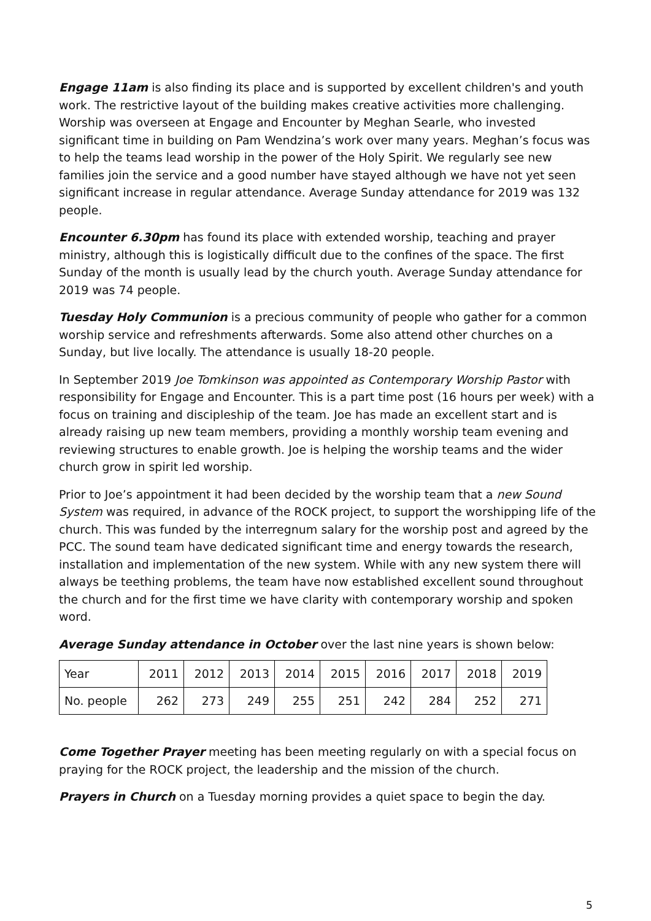Engage 11am is also finding its place and is supported by excellent children's and youth work. The restrictive layout of the building makes creative activities more challenging. Worship was overseen at Engage and Encounter by Meghan Searle, who invested significant time in building on Pam Wendzina’s work over many years. Meghan’s focus was to help the teams lead worship in the power of the Holy Spirit. We regularly see new families join the service and a good number have stayed although we have not yet seen significant increase in regular attendance. Average Sunday attendance for 2019 was 132 people.
Encounter 6.30pm has found its place with extended worship, teaching and prayer ministry, although this is logistically difficult due to the confines of the space. The first Sunday of the month is usually lead by the church youth. Average Sunday attendance for 2019 was 74 people.
Tuesday Holy Communion is a precious community of people who gather for a common worship service and refreshments afterwards. Some also attend other churches on a Sunday, but live locally. The attendance is usually 18-20 people.
In September 2019 Joe Tomkinson was appointed as Contemporary Worship Pastor with responsibility for Engage and Encounter. This is a part time post (16 hours per week) with a focus on training and discipleship of the team. Joe has made an excellent start and is already raising up new team members, providing a monthly worship team evening and reviewing structures to enable growth. Joe is helping the worship teams and the wider church grow in spirit led worship.
Prior to Joe’s appointment it had been decided by the worship team that a new Sound System was required, in advance of the ROCK project, to support the worshipping life of the church. This was funded by the interregnum salary for the worship post and agreed by the PCC. The sound team have dedicated significant time and energy towards the research, installation and implementation of the new system. While with any new system there will always be teething problems, the team have now established excellent sound throughout the church and for the first time we have clarity with contemporary worship and spoken word.
Average Sunday attendance in October over the last nine years is shown below:
| Year | 2011 | 2012 | 2013 | 2014 | 2015 | 2016 | 2017 | 2018 | 2019 |
| No. people | 262 | 273 | 249 | 255 | 251 | 242 | 284 | 252 | 271 |
Come Together Prayer meeting has been meeting regularly on with a special focus on praying for the ROCK project, the leadership and the mission of the church.
Prayers in Church on a Tuesday morning provides a quiet space to begin the day.
5